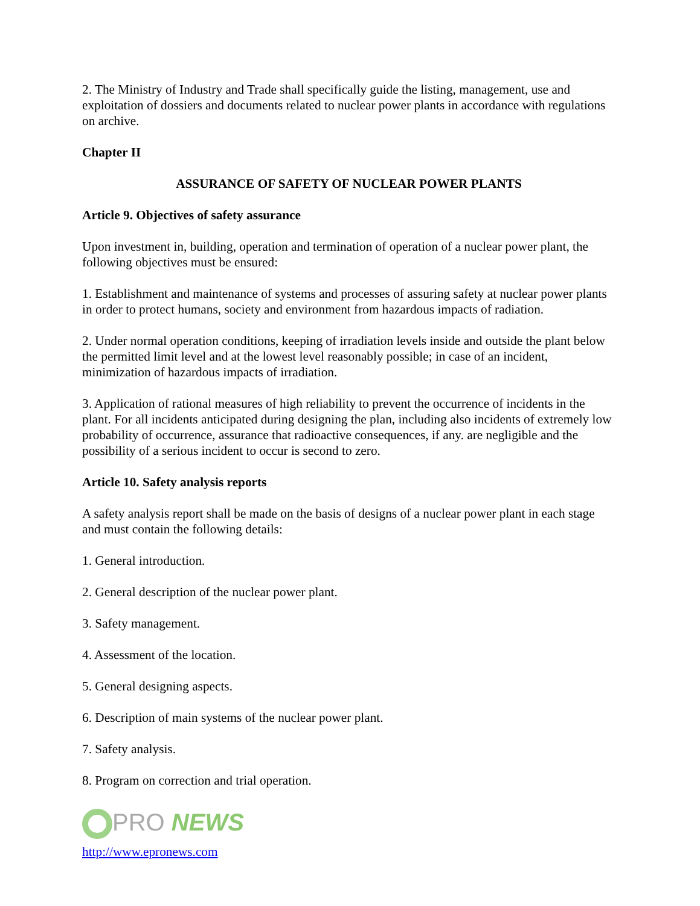2. The Ministry of Industry and Trade shall specifically guide the listing, management, use and exploitation of dossiers and documents related to nuclear power plants in accordance with regulations on archive.
Chapter II
ASSURANCE OF SAFETY OF NUCLEAR POWER PLANTS
Article 9. Objectives of safety assurance
Upon investment in, building, operation and termination of operation of a nuclear power plant, the following objectives must be ensured:
1. Establishment and maintenance of systems and processes of assuring safety at nuclear power plants in order to protect humans, society and environment from hazardous impacts of radiation.
2. Under normal operation conditions, keeping of irradiation levels inside and outside the plant below the permitted limit level and at the lowest level reasonably possible; in case of an incident, minimization of hazardous impacts of irradiation.
3. Application of rational measures of high reliability to prevent the occurrence of incidents in the plant. For all incidents anticipated during designing the plan, including also incidents of extremely low probability of occurrence, assurance that radioactive consequences, if any. are negligible and the possibility of a serious incident to occur is second to zero.
Article 10. Safety analysis reports
A safety analysis report shall be made on the basis of designs of a nuclear power plant in each stage and must contain the following details:
1. General introduction.
2. General description of the nuclear power plant.
3. Safety management.
4. Assessment of the location.
5. General designing aspects.
6. Description of main systems of the nuclear power plant.
7. Safety analysis.
8. Program on correction and trial operation.
PRO NEWS
http://www.epronews.com